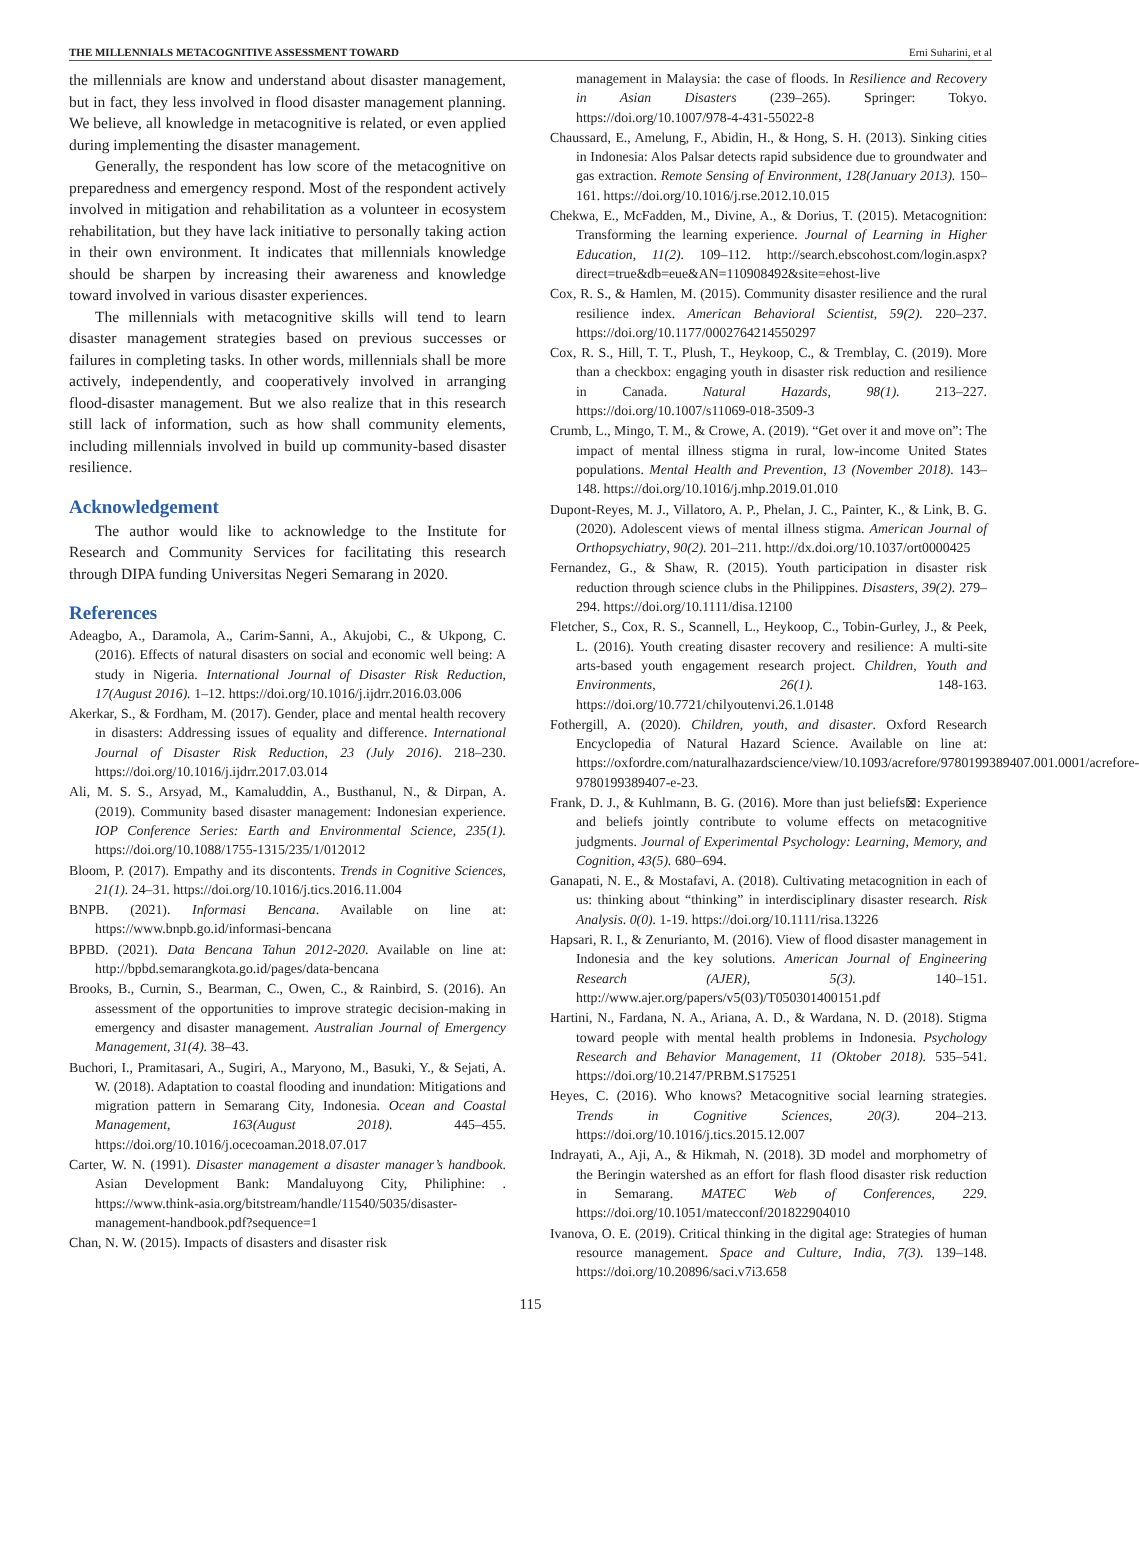THE MILLENNIALS METACOGNITIVE ASSESSMENT TOWARD Erni Suharini, et al
the millennials are know and understand about disaster management, but in fact, they less involved in flood disaster management planning. We believe, all knowledge in metacognitive is related, or even applied during implementing the disaster management.
Generally, the respondent has low score of the metacognitive on preparedness and emergency respond. Most of the respondent actively involved in mitigation and rehabilitation as a volunteer in ecosystem rehabilitation, but they have lack initiative to personally taking action in their own environment. It indicates that millennials knowledge should be sharpen by increasing their awareness and knowledge toward involved in various disaster experiences.
The millennials with metacognitive skills will tend to learn disaster management strategies based on previous successes or failures in completing tasks. In other words, millennials shall be more actively, independently, and cooperatively involved in arranging flood-disaster management. But we also realize that in this research still lack of information, such as how shall community elements, including millennials involved in build up community-based disaster resilience.
Acknowledgement
The author would like to acknowledge to the Institute for Research and Community Services for facilitating this research through DIPA funding Universitas Negeri Semarang in 2020.
References
Adeagbo, A., Daramola, A., Carim-Sanni, A., Akujobi, C., & Ukpong, C. (2016). Effects of natural disasters on social and economic well being: A study in Nigeria. International Journal of Disaster Risk Reduction, 17(August 2016). 1–12. https://doi.org/10.1016/j.ijdrr.2016.03.006
Akerkar, S., & Fordham, M. (2017). Gender, place and mental health recovery in disasters: Addressing issues of equality and difference. International Journal of Disaster Risk Reduction, 23 (July 2016). 218–230. https://doi.org/10.1016/j.ijdrr.2017.03.014
Ali, M. S. S., Arsyad, M., Kamaluddin, A., Busthanul, N., & Dirpan, A. (2019). Community based disaster management: Indonesian experience. IOP Conference Series: Earth and Environmental Science, 235(1). https://doi.org/10.1088/1755-1315/235/1/012012
Bloom, P. (2017). Empathy and its discontents. Trends in Cognitive Sciences, 21(1). 24–31. https://doi.org/10.1016/j.tics.2016.11.004
BNPB. (2021). Informasi Bencana. Available on line at: https://www.bnpb.go.id/informasi-bencana
BPBD. (2021). Data Bencana Tahun 2012-2020. Available on line at: http://bpbd.semarangkota.go.id/pages/data-bencana
Brooks, B., Curnin, S., Bearman, C., Owen, C., & Rainbird, S. (2016). An assessment of the opportunities to improve strategic decision-making in emergency and disaster management. Australian Journal of Emergency Management, 31(4). 38–43.
Buchori, I., Pramitasari, A., Sugiri, A., Maryono, M., Basuki, Y., & Sejati, A. W. (2018). Adaptation to coastal flooding and inundation: Mitigations and migration pattern in Semarang City, Indonesia. Ocean and Coastal Management, 163(August 2018). 445–455. https://doi.org/10.1016/j.ocecoaman.2018.07.017
Carter, W. N. (1991). Disaster management a disaster manager’s handbook. Asian Development Bank: Mandaluyong City, Philiphine: . https://www.think-asia.org/bitstream/handle/11540/5035/disaster-management-handbook.pdf?sequence=1
Chan, N. W. (2015). Impacts of disasters and disaster risk
management in Malaysia: the case of floods. In Resilience and Recovery in Asian Disasters (239–265). Springer: Tokyo. https://doi.org/10.1007/978-4-431-55022-8
Chaussard, E., Amelung, F., Abidin, H., & Hong, S. H. (2013). Sinking cities in Indonesia: Alos Palsar detects rapid subsidence due to groundwater and gas extraction. Remote Sensing of Environment, 128(January 2013). 150–161. https://doi.org/10.1016/j.rse.2012.10.015
Chekwa, E., McFadden, M., Divine, A., & Dorius, T. (2015). Metacognition: Transforming the learning experience. Journal of Learning in Higher Education, 11(2). 109–112. http://search.ebscohost.com/login.aspx?direct=true&db=eue&AN=110908492&site=ehost-live
Cox, R. S., & Hamlen, M. (2015). Community disaster resilience and the rural resilience index. American Behavioral Scientist, 59(2). 220–237. https://doi.org/10.1177/0002764214550297
Cox, R. S., Hill, T. T., Plush, T., Heykoop, C., & Tremblay, C. (2019). More than a checkbox: engaging youth in disaster risk reduction and resilience in Canada. Natural Hazards, 98(1). 213–227. https://doi.org/10.1007/s11069-018-3509-3
Crumb, L., Mingo, T. M., & Crowe, A. (2019). “Get over it and move on”: The impact of mental illness stigma in rural, low-income United States populations. Mental Health and Prevention, 13 (November 2018). 143–148. https://doi.org/10.1016/j.mhp.2019.01.010
Dupont-Reyes, M. J., Villatoro, A. P., Phelan, J. C., Painter, K., & Link, B. G. (2020). Adolescent views of mental illness stigma. American Journal of Orthopsychiatry, 90(2). 201–211. http://dx.doi.org/10.1037/ort0000425
Fernandez, G., & Shaw, R. (2015). Youth participation in disaster risk reduction through science clubs in the Philippines. Disasters, 39(2). 279–294. https://doi.org/10.1111/disa.12100
Fletcher, S., Cox, R. S., Scannell, L., Heykoop, C., Tobin-Gurley, J., & Peek, L. (2016). Youth creating disaster recovery and resilience: A multi-site arts-based youth engagement research project. Children, Youth and Environments, 26(1). 148-163. https://doi.org/10.7721/chilyoutenvi.26.1.0148
Fothergill, A. (2020). Children, youth, and disaster. Oxford Research Encyclopedia of Natural Hazard Science. Available on line at: https://oxfordre.com/naturalhazardscience/view/10.1093/acrefore/9780199389407.001.0001/acrefore-9780199389407-e-23.
Frank, D. J., & Kuhlmann, B. G. (2016). More than just beliefs⊠: Experience and beliefs jointly contribute to volume effects on metacognitive judgments. Journal of Experimental Psychology: Learning, Memory, and Cognition, 43(5). 680–694.
Ganapati, N. E., & Mostafavi, A. (2018). Cultivating metacognition in each of us: thinking about “thinking” in interdisciplinary disaster research. Risk Analysis. 0(0). 1-19. https://doi.org/10.1111/risa.13226
Hapsari, R. I., & Zenurianto, M. (2016). View of flood disaster management in Indonesia and the key solutions. American Journal of Engineering Research (AJER), 5(3). 140–151. http://www.ajer.org/papers/v5(03)/T050301400151.pdf
Hartini, N., Fardana, N. A., Ariana, A. D., & Wardana, N. D. (2018). Stigma toward people with mental health problems in Indonesia. Psychology Research and Behavior Management, 11 (Oktober 2018). 535–541. https://doi.org/10.2147/PRBM.S175251
Heyes, C. (2016). Who knows? Metacognitive social learning strategies. Trends in Cognitive Sciences, 20(3). 204–213. https://doi.org/10.1016/j.tics.2015.12.007
Indrayati, A., Aji, A., & Hikmah, N. (2018). 3D model and morphometry of the Beringin watershed as an effort for flash flood disaster risk reduction in Semarang. MATEC Web of Conferences, 229. https://doi.org/10.1051/matecconf/201822904010
Ivanova, O. E. (2019). Critical thinking in the digital age: Strategies of human resource management. Space and Culture, India, 7(3). 139–148. https://doi.org/10.20896/saci.v7i3.658
115